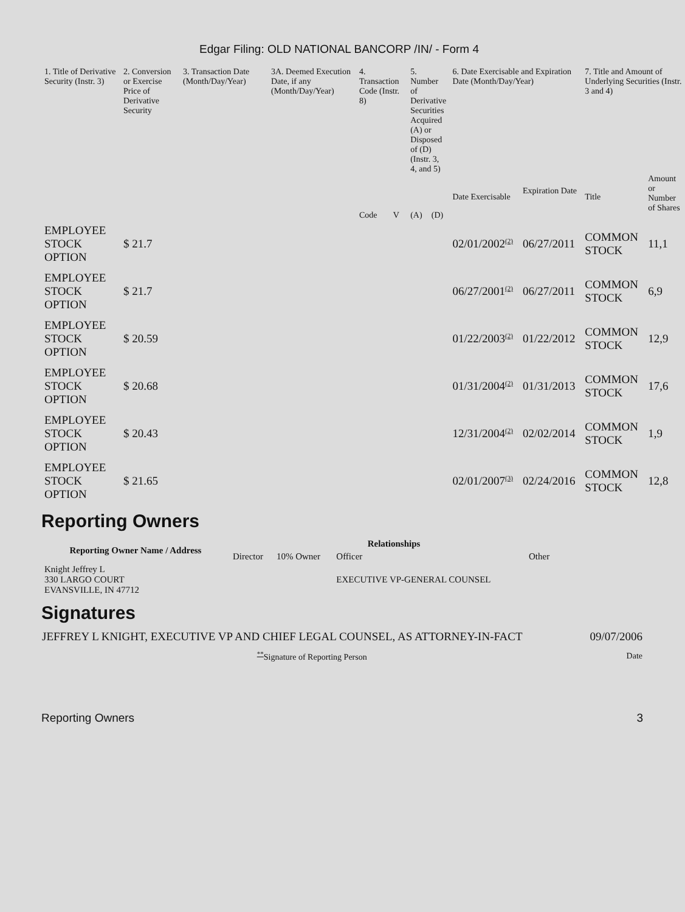Edgar Filing: OLD NATIONAL BANCORP /IN/ - Form 4
| 1. Title of Derivative Security (Instr. 3) | 2. Conversion or Exercise Price of Derivative Security | 3. Transaction Date (Month/Day/Year) | 3A. Deemed Execution Date, if any (Month/Day/Year) | 4. Transaction Code (Instr. 8) | | 5. Number of Derivative Securities Acquired (A) or Disposed of (D) (Instr. 3, 4, and 5) | | 6. Date Exercisable and Expiration Date (Month/Day/Year) | | 7. Title and Amount of Underlying Securities (Instr. 3 and 4) | |
| --- | --- | --- | --- | --- | --- | --- | --- | --- | --- | --- | --- |
| | | | | Code | V | (A) | (D) | Date Exercisable | Expiration Date | Title | Amount or Number of Shares |
| EMPLOYEE STOCK OPTION | $ 21.7 | | | | | | | 02/01/2002<sup>(2)</sup> | 06/27/2011 | COMMON STOCK | 11,1 |
| EMPLOYEE STOCK OPTION | $ 21.7 | | | | | | | 06/27/2001<sup>(2)</sup> | 06/27/2011 | COMMON STOCK | 6,9 |
| EMPLOYEE STOCK OPTION | $ 20.59 | | | | | | | 01/22/2003<sup>(2)</sup> | 01/22/2012 | COMMON STOCK | 12,9 |
| EMPLOYEE STOCK OPTION | $ 20.68 | | | | | | | 01/31/2004<sup>(2)</sup> | 01/31/2013 | COMMON STOCK | 17,6 |
| EMPLOYEE STOCK OPTION | $ 20.43 | | | | | | | 12/31/2004<sup>(2)</sup> | 02/02/2014 | COMMON STOCK | 1,9 |
| EMPLOYEE STOCK OPTION | $ 21.65 | | | | | | | 02/01/2007<sup>(3)</sup> | 02/24/2016 | COMMON STOCK | 12,8 |
Reporting Owners
| Reporting Owner Name / Address | Relationships | | | |
| --- | --- | --- | --- | --- |
| | Director | 10% Owner | Officer | Other |
| Knight Jeffrey L 330 LARGO COURT EVANSVILLE, IN 47712 | | | EXECUTIVE VP-GENERAL COUNSEL | |
Signatures
| JEFFREY L KNIGHT, EXECUTIVE VP AND CHIEF LEGAL COUNSEL, AS ATTORNEY-IN-FACT | 09/07/2006 |
| <sup>**</sup> Signature of Reporting Person | Date |
Reporting Owners 3